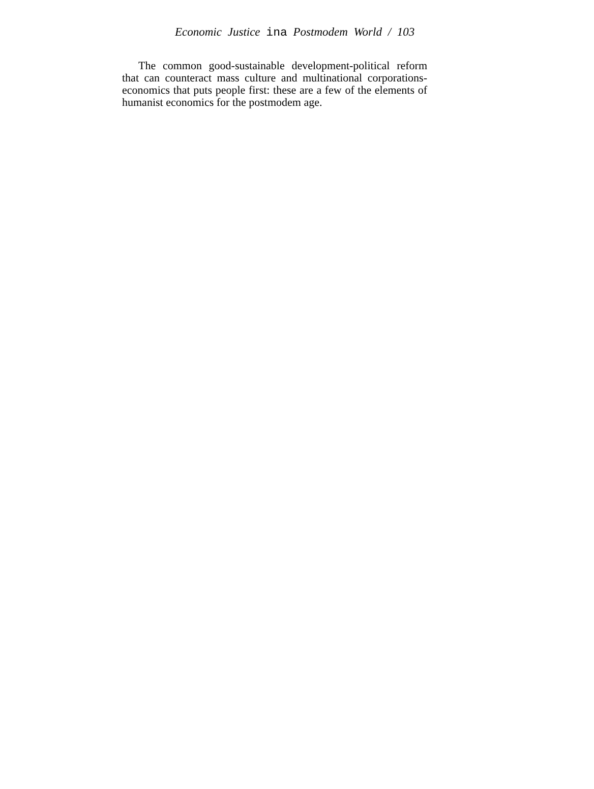Economic Justice ina Postmodem World / 103
The common good-sustainable development-political reform that can counteract mass culture and multinational corporations-economics that puts people first: these are a few of the elements of humanist economics for the postmodem age.